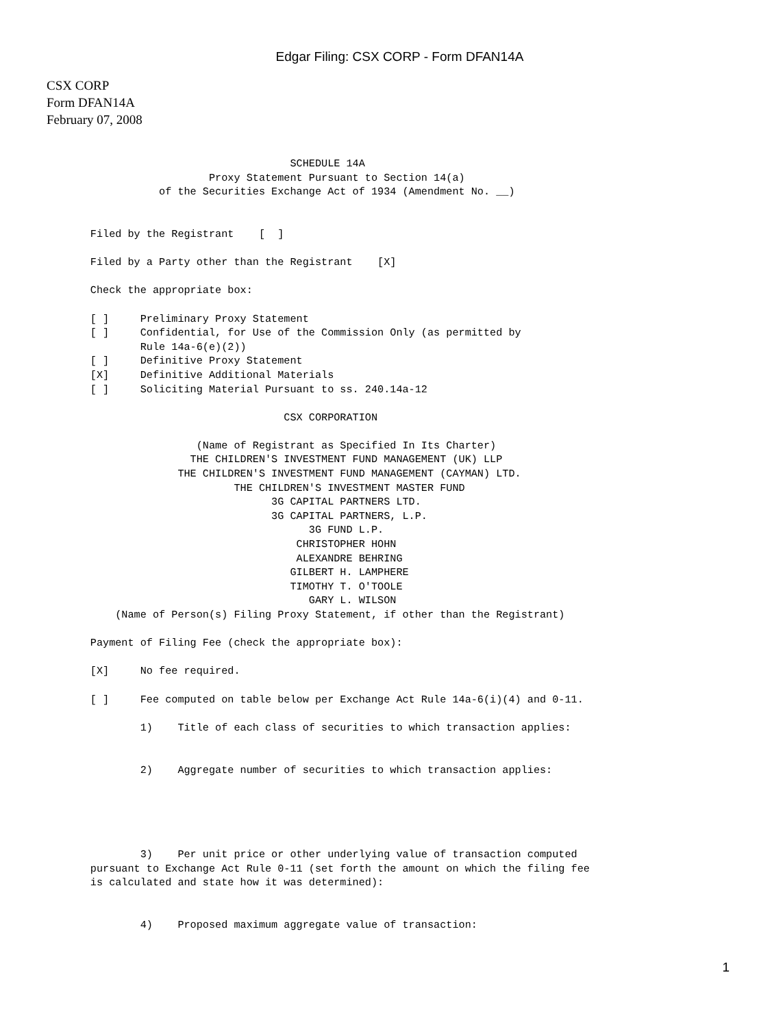Edgar Filing: CSX CORP - Form DFAN14A
CSX CORP
Form DFAN14A
February 07, 2008
                                       SCHEDULE 14A
                          Proxy Statement Pursuant to Section 14(a)
                  of the Securities Exchange Act of 1934 (Amendment No. __)


       Filed by the Registrant    [  ]

       Filed by a Party other than the Registrant    [X]

       Check the appropriate box:

       [ ]     Preliminary Proxy Statement
       [ ]     Confidential, for Use of the Commission Only (as permitted by
               Rule 14a-6(e)(2))
       [ ]     Definitive Proxy Statement
       [X]     Definitive Additional Materials
       [ ]     Soliciting Material Pursuant to ss. 240.14a-12

                                      CSX CORPORATION

                        (Name of Registrant as Specified In Its Charter)
                       THE CHILDREN'S INVESTMENT FUND MANAGEMENT (UK) LLP
                     THE CHILDREN'S INVESTMENT FUND MANAGEMENT (CAYMAN) LTD.
                              THE CHILDREN'S INVESTMENT MASTER FUND
                                    3G CAPITAL PARTNERS LTD.
                                    3G CAPITAL PARTNERS, L.P.
                                          3G FUND L.P.
                                        CHRISTOPHER HOHN
                                        ALEXANDRE BEHRING
                                       GILBERT H. LAMPHERE
                                       TIMOTHY T. O'TOOLE
                                          GARY L. WILSON
           (Name of Person(s) Filing Proxy Statement, if other than the Registrant)

       Payment of Filing Fee (check the appropriate box):

       [X]     No fee required.

       [ ]     Fee computed on table below per Exchange Act Rule 14a-6(i)(4) and 0-11.

               1)    Title of each class of securities to which transaction applies:


               2)    Aggregate number of securities to which transaction applies:





               3)    Per unit price or other underlying value of transaction computed
       pursuant to Exchange Act Rule 0-11 (set forth the amount on which the filing fee
       is calculated and state how it was determined):


               4)    Proposed maximum aggregate value of transaction:
1